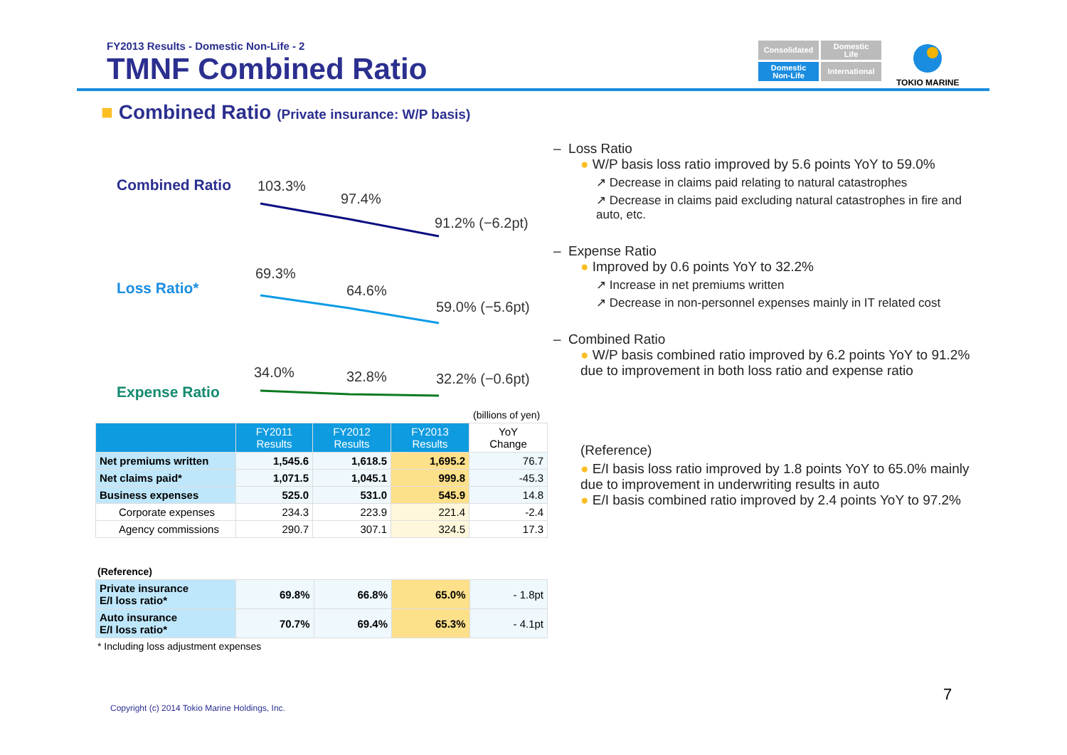FY2013 Results - Domestic Non-Life - 2
TMNF Combined Ratio
Consolidated
Domestic
Life
Domestic
Non-Life
International
TOKIO MARINE
■ Combined Ratio (Private insurance: W/P basis)
Combined Ratio 103.3%
97.4%
91.2% (−6.2pt)
Loss Ratio*
69.3%
64.6%
59.0% (−5.6pt)
Expense Ratio
34.0% 32.8% 32.2% (−0.6pt)
(billions of yen)
| | FY2011 Results | FY2012 Results | FY2013 Results | YoY Change |
| --- | --- | --- | --- | --- |
| Net premiums written | 1,545.6 | 1,618.5 | 1,695.2 | 76.7 |
| Net claims paid* | 1,071.5 | 1,045.1 | 999.8 | -45.3 |
| Business expenses | 525.0 | 531.0 | 545.9 | 14.8 |
| Corporate expenses | 234.3 | 223.9 | 221.4 | -2.4 |
| Agency commissions | 290.7 | 307.1 | 324.5 | 17.3 |
(Reference)
| Private insurance E/I loss ratio* | 69.8% | 66.8% | 65.0% | - 1.8pt |
| Auto insurance E/I loss ratio* | 70.7% | 69.4% | 65.3% | - 4.1pt |
* Including loss adjustment expenses
– Loss Ratio
● W/P basis loss ratio improved by 5.6 points YoY to 59.0%
↗ Decrease in claims paid relating to natural catastrophes
↗ Decrease in claims paid excluding natural catastrophes in fire and auto, etc.
– Expense Ratio
● Improved by 0.6 points YoY to 32.2%
↗ Increase in net premiums written
↗ Decrease in non-personnel expenses mainly in IT related cost
– Combined Ratio
● W/P basis combined ratio improved by 6.2 points YoY to 91.2% due to improvement in both loss ratio and expense ratio
(Reference)
● E/I basis loss ratio improved by 1.8 points YoY to 65.0% mainly due to improvement in underwriting results in auto
● E/I basis combined ratio improved by 2.4 points YoY to 97.2%
7
Copyright (c) 2014 Tokio Marine Holdings, Inc.